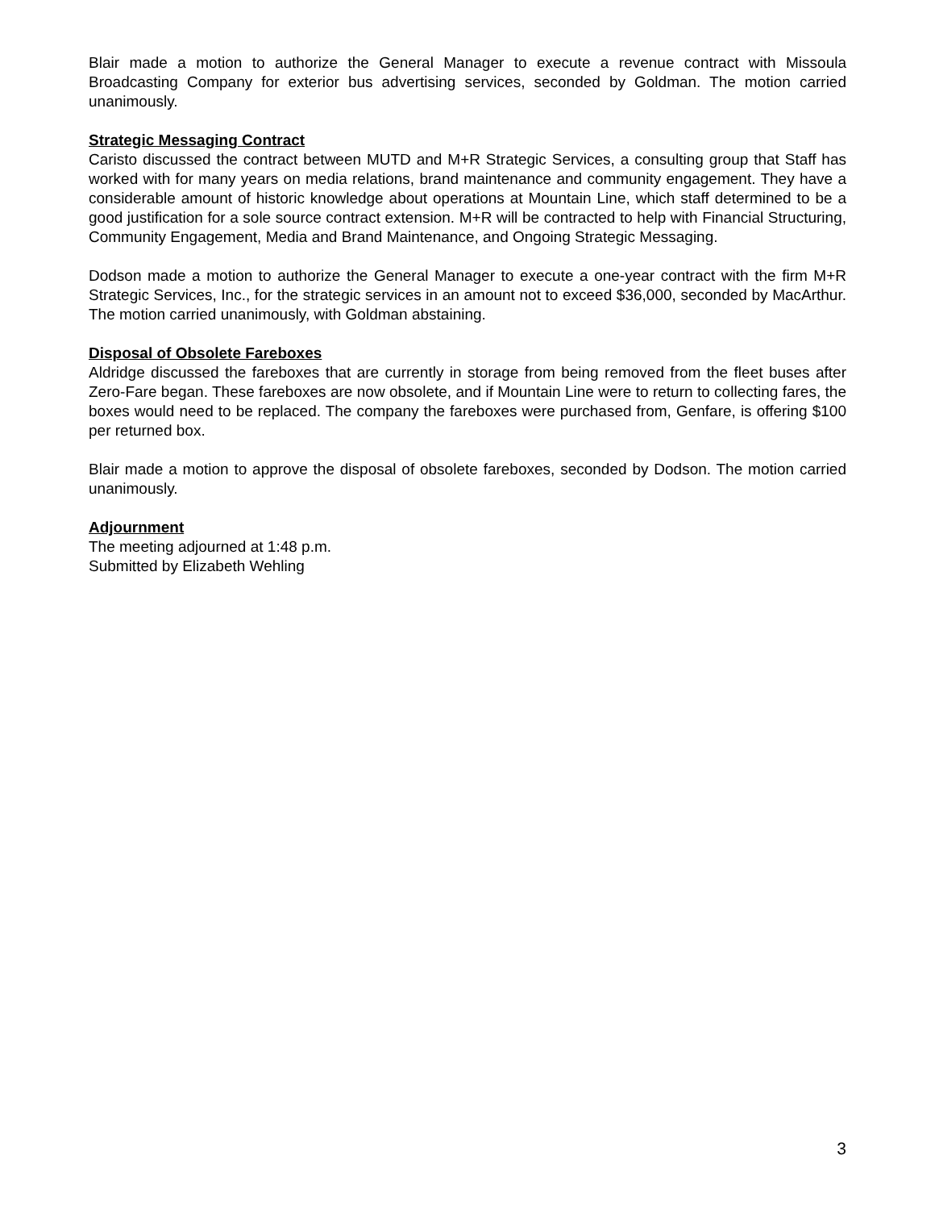Blair made a motion to authorize the General Manager to execute a revenue contract with Missoula Broadcasting Company for exterior bus advertising services, seconded by Goldman. The motion carried unanimously.
Strategic Messaging Contract
Caristo discussed the contract between MUTD and M+R Strategic Services, a consulting group that Staff has worked with for many years on media relations, brand maintenance and community engagement. They have a considerable amount of historic knowledge about operations at Mountain Line, which staff determined to be a good justification for a sole source contract extension. M+R will be contracted to help with Financial Structuring, Community Engagement, Media and Brand Maintenance, and Ongoing Strategic Messaging.
Dodson made a motion to authorize the General Manager to execute a one-year contract with the firm M+R Strategic Services, Inc., for the strategic services in an amount not to exceed $36,000, seconded by MacArthur. The motion carried unanimously, with Goldman abstaining.
Disposal of Obsolete Fareboxes
Aldridge discussed the fareboxes that are currently in storage from being removed from the fleet buses after Zero-Fare began. These fareboxes are now obsolete, and if Mountain Line were to return to collecting fares, the boxes would need to be replaced. The company the fareboxes were purchased from, Genfare, is offering $100 per returned box.
Blair made a motion to approve the disposal of obsolete fareboxes, seconded by Dodson. The motion carried unanimously.
Adjournment
The meeting adjourned at 1:48 p.m.
Submitted by Elizabeth Wehling
3